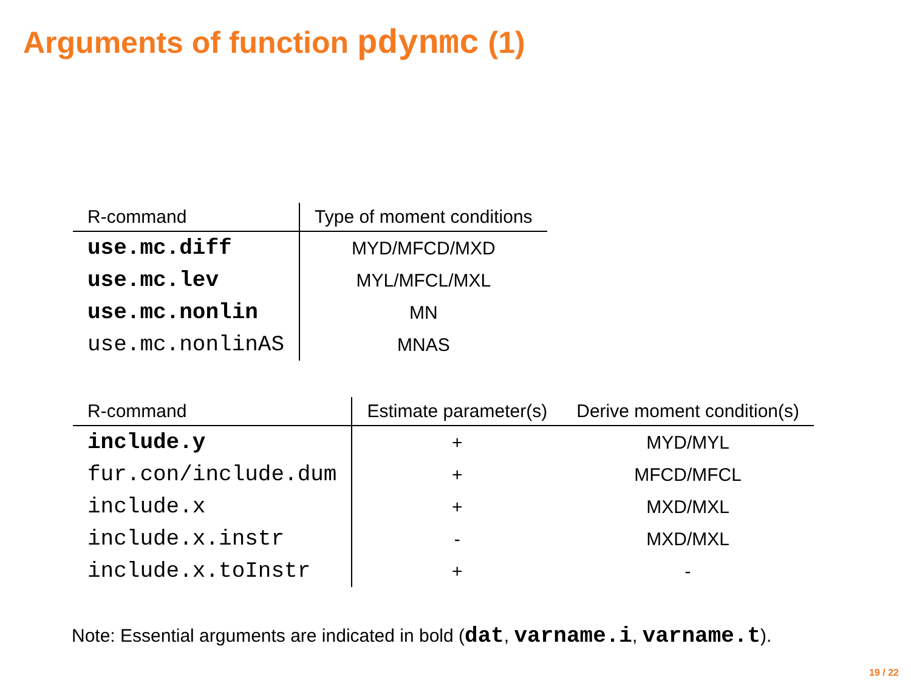Arguments of function pdynmc (1)
| R-command | Type of moment conditions |
| --- | --- |
| use.mc.diff | MYD/MFCD/MXD |
| use.mc.lev | MYL/MFCL/MXL |
| use.mc.nonlin | MN |
| use.mc.nonlinAS | MNAS |
| R-command | Estimate parameter(s) | Derive moment condition(s) |
| --- | --- | --- |
| include.y | + | MYD/MYL |
| fur.con/include.dum | + | MFCD/MFCL |
| include.x | + | MXD/MXL |
| include.x.instr | - | MXD/MXL |
| include.x.toInstr | + | - |
Note: Essential arguments are indicated in bold (dat, varname.i, varname.t).
19 / 22